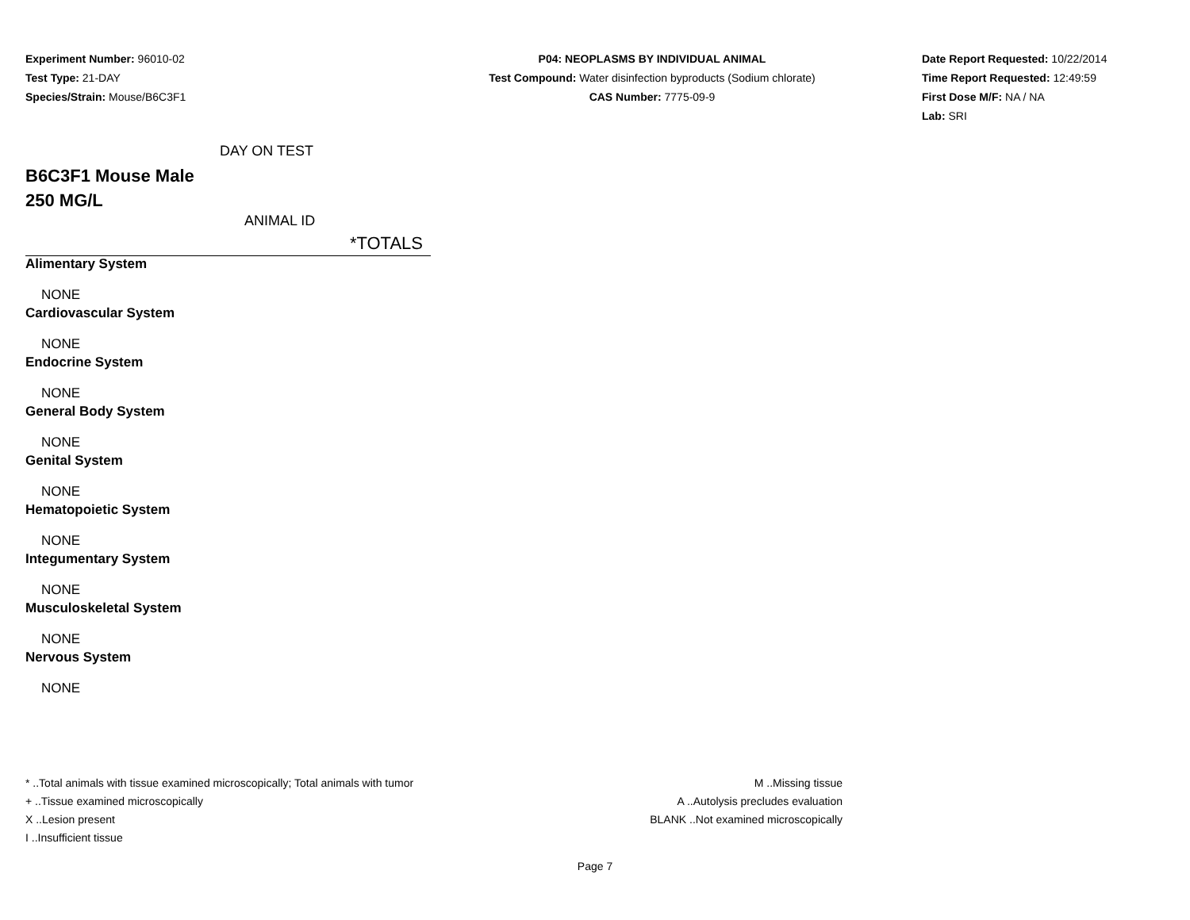Experiment Number: 96010-02
Test Type: 21-DAY
Species/Strain: Mouse/B6C3F1
P04: NEOPLASMS BY INDIVIDUAL ANIMAL
Test Compound: Water disinfection byproducts (Sodium chlorate)
CAS Number: 7775-09-9
Date Report Requested: 10/22/2014
Time Report Requested: 12:49:59
First Dose M/F: NA / NA
Lab: SRI
DAY ON TEST
B6C3F1 Mouse Male
250 MG/L
ANIMAL ID
*TOTALS
Alimentary System
NONE
Cardiovascular System
NONE
Endocrine System
NONE
General Body System
NONE
Genital System
NONE
Hematopoietic System
NONE
Integumentary System
NONE
Musculoskeletal System
NONE
Nervous System
NONE
* ..Total animals with tissue examined microscopically; Total animals with tumor
+ ..Tissue examined microscopically
X ..Lesion present
I ..Insufficient tissue
M ..Missing tissue
A ..Autolysis precludes evaluation
BLANK ..Not examined microscopically
Page 7